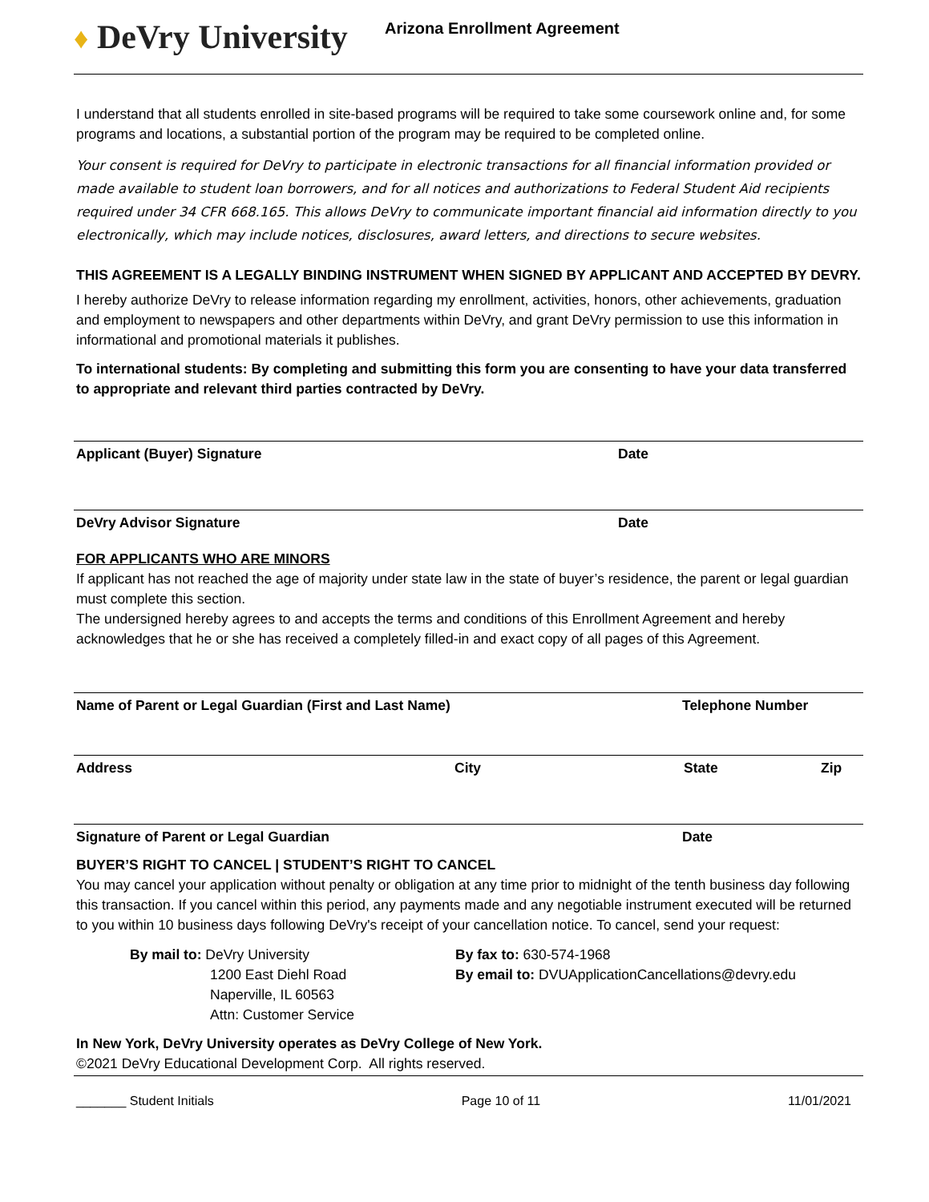♦ DeVry University
Arizona Enrollment Agreement
I understand that all students enrolled in site-based programs will be required to take some coursework online and, for some programs and locations, a substantial portion of the program may be required to be completed online.
Your consent is required for DeVry to participate in electronic transactions for all financial information provided or made available to student loan borrowers, and for all notices and authorizations to Federal Student Aid recipients required under 34 CFR 668.165. This allows DeVry to communicate important financial aid information directly to you electronically, which may include notices, disclosures, award letters, and directions to secure websites.
THIS AGREEMENT IS A LEGALLY BINDING INSTRUMENT WHEN SIGNED BY APPLICANT AND ACCEPTED BY DEVRY.
I hereby authorize DeVry to release information regarding my enrollment, activities, honors, other achievements, graduation and employment to newspapers and other departments within DeVry, and grant DeVry permission to use this information in informational and promotional materials it publishes.
To international students: By completing and submitting this form you are consenting to have your data transferred to appropriate and relevant third parties contracted by DeVry.
Applicant (Buyer) Signature Date
DeVry Advisor Signature Date
FOR APPLICANTS WHO ARE MINORS
If applicant has not reached the age of majority under state law in the state of buyer’s residence, the parent or legal guardian must complete this section.
The undersigned hereby agrees to and accepts the terms and conditions of this Enrollment Agreement and hereby acknowledges that he or she has received a completely filled-in and exact copy of all pages of this Agreement.
Name of Parent or Legal Guardian (First and Last Name) Telephone Number
Address City State Zip
Signature of Parent or Legal Guardian Date
BUYER’S RIGHT TO CANCEL | STUDENT’S RIGHT TO CANCEL
You may cancel your application without penalty or obligation at any time prior to midnight of the tenth business day following this transaction. If you cancel within this period, any payments made and any negotiable instrument executed will be returned to you within 10 business days following DeVry's receipt of your cancellation notice. To cancel, send your request:
By mail to: DeVry University
1200 East Diehl Road
Naperville, IL 60563
Attn: Customer Service
By fax to: 630-574-1968
By email to: DVUApplicationCancellations@devry.edu
In New York, DeVry University operates as DeVry College of New York.
©2021 DeVry Educational Development Corp. All rights reserved.
_______ Student Initials Page 10 of 11 11/01/2021